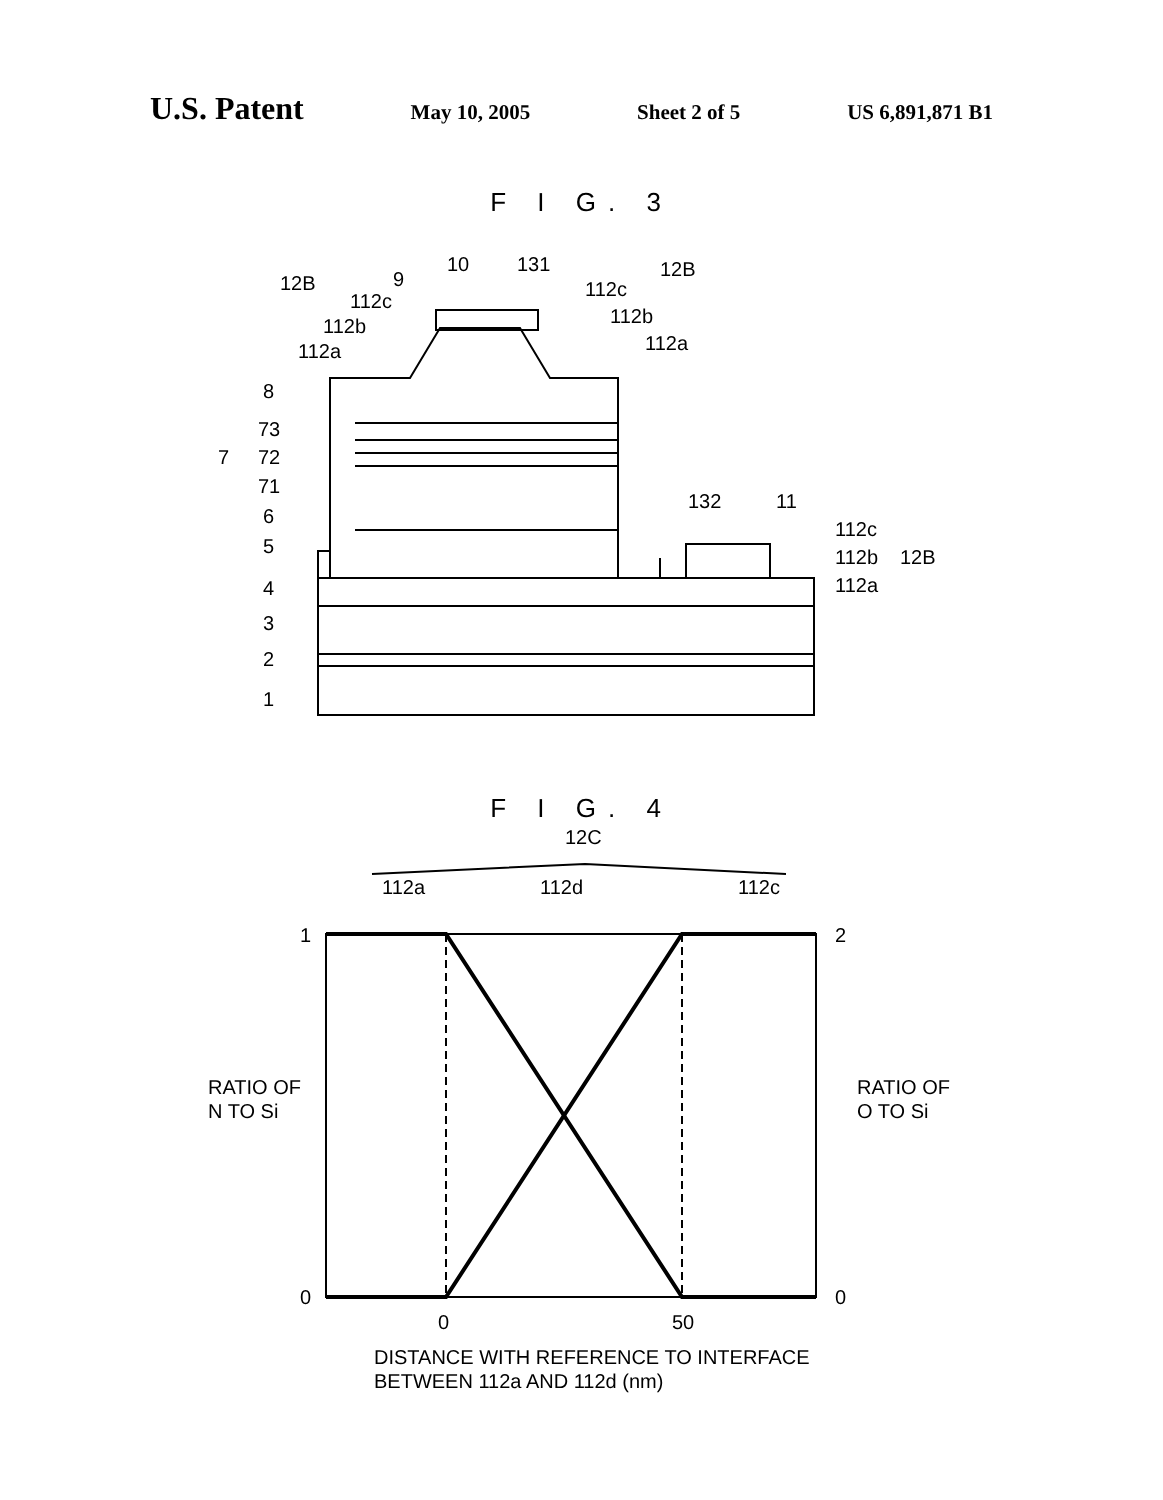U.S. Patent May 10, 2005 Sheet 2 of 5 US 6,891,871 B1
F I G. 3
12B
112c
9
112b
112a
10
131
12B
112c
112b
112a
8
73
7
72
71
6
5
4
3
2
1
132
11
112c
112b
12B
112a
F I G. 4
12C
112a
112d
112c
1
2
0
0
RATIO OF
N TO Si
RATIO OF
O TO Si
0
50
DISTANCE WITH REFERENCE TO INTERFACE
BETWEEN 112a AND 112d (nm)